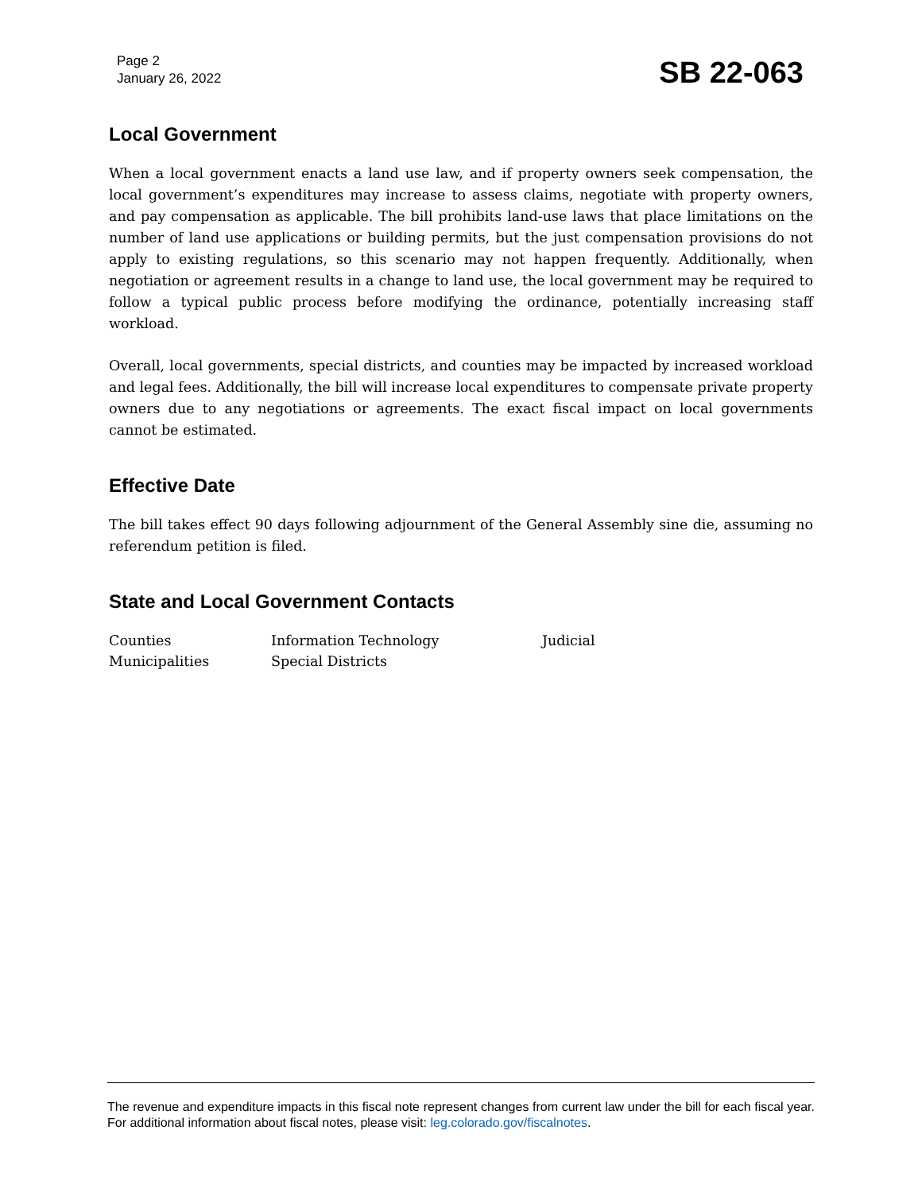Page 2
January 26, 2022
SB 22-063
Local Government
When a local government enacts a land use law, and if property owners seek compensation, the local government’s expenditures may increase to assess claims, negotiate with property owners, and pay compensation as applicable. The bill prohibits land-use laws that place limitations on the number of land use applications or building permits, but the just compensation provisions do not apply to existing regulations, so this scenario may not happen frequently. Additionally, when negotiation or agreement results in a change to land use, the local government may be required to follow a typical public process before modifying the ordinance, potentially increasing staff workload.
Overall, local governments, special districts, and counties may be impacted by increased workload and legal fees. Additionally, the bill will increase local expenditures to compensate private property owners due to any negotiations or agreements. The exact fiscal impact on local governments cannot be estimated.
Effective Date
The bill takes effect 90 days following adjournment of the General Assembly sine die, assuming no referendum petition is filed.
State and Local Government Contacts
| Counties | Information Technology | Judicial |
| Municipalities | Special Districts | |
The revenue and expenditure impacts in this fiscal note represent changes from current law under the bill for each fiscal year. For additional information about fiscal notes, please visit: leg.colorado.gov/fiscalnotes.